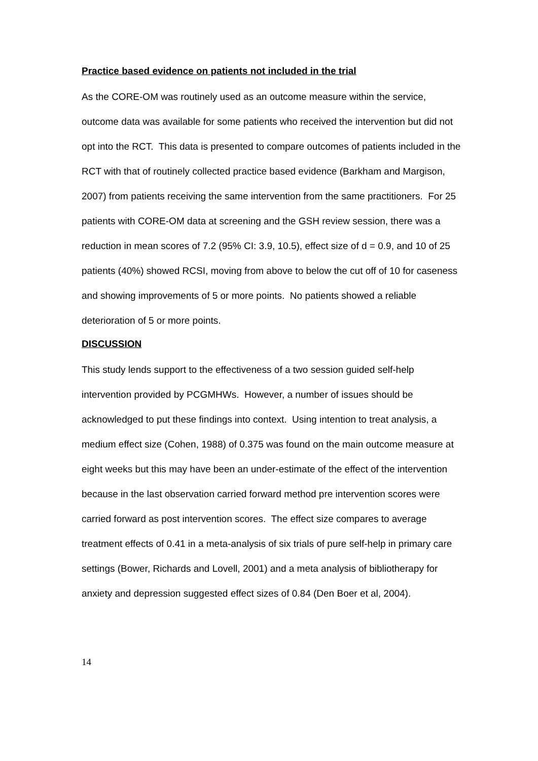Practice based evidence on patients not included in the trial
As the CORE-OM was routinely used as an outcome measure within the service, outcome data was available for some patients who received the intervention but did not opt into the RCT. This data is presented to compare outcomes of patients included in the RCT with that of routinely collected practice based evidence (Barkham and Margison, 2007) from patients receiving the same intervention from the same practitioners. For 25 patients with CORE-OM data at screening and the GSH review session, there was a reduction in mean scores of 7.2 (95% CI: 3.9, 10.5), effect size of d = 0.9, and 10 of 25 patients (40%) showed RCSI, moving from above to below the cut off of 10 for caseness and showing improvements of 5 or more points. No patients showed a reliable deterioration of 5 or more points.
DISCUSSION
This study lends support to the effectiveness of a two session guided self-help intervention provided by PCGMHWs. However, a number of issues should be acknowledged to put these findings into context. Using intention to treat analysis, a medium effect size (Cohen, 1988) of 0.375 was found on the main outcome measure at eight weeks but this may have been an under-estimate of the effect of the intervention because in the last observation carried forward method pre intervention scores were carried forward as post intervention scores. The effect size compares to average treatment effects of 0.41 in a meta-analysis of six trials of pure self-help in primary care settings (Bower, Richards and Lovell, 2001) and a meta analysis of bibliotherapy for anxiety and depression suggested effect sizes of 0.84 (Den Boer et al, 2004).
14